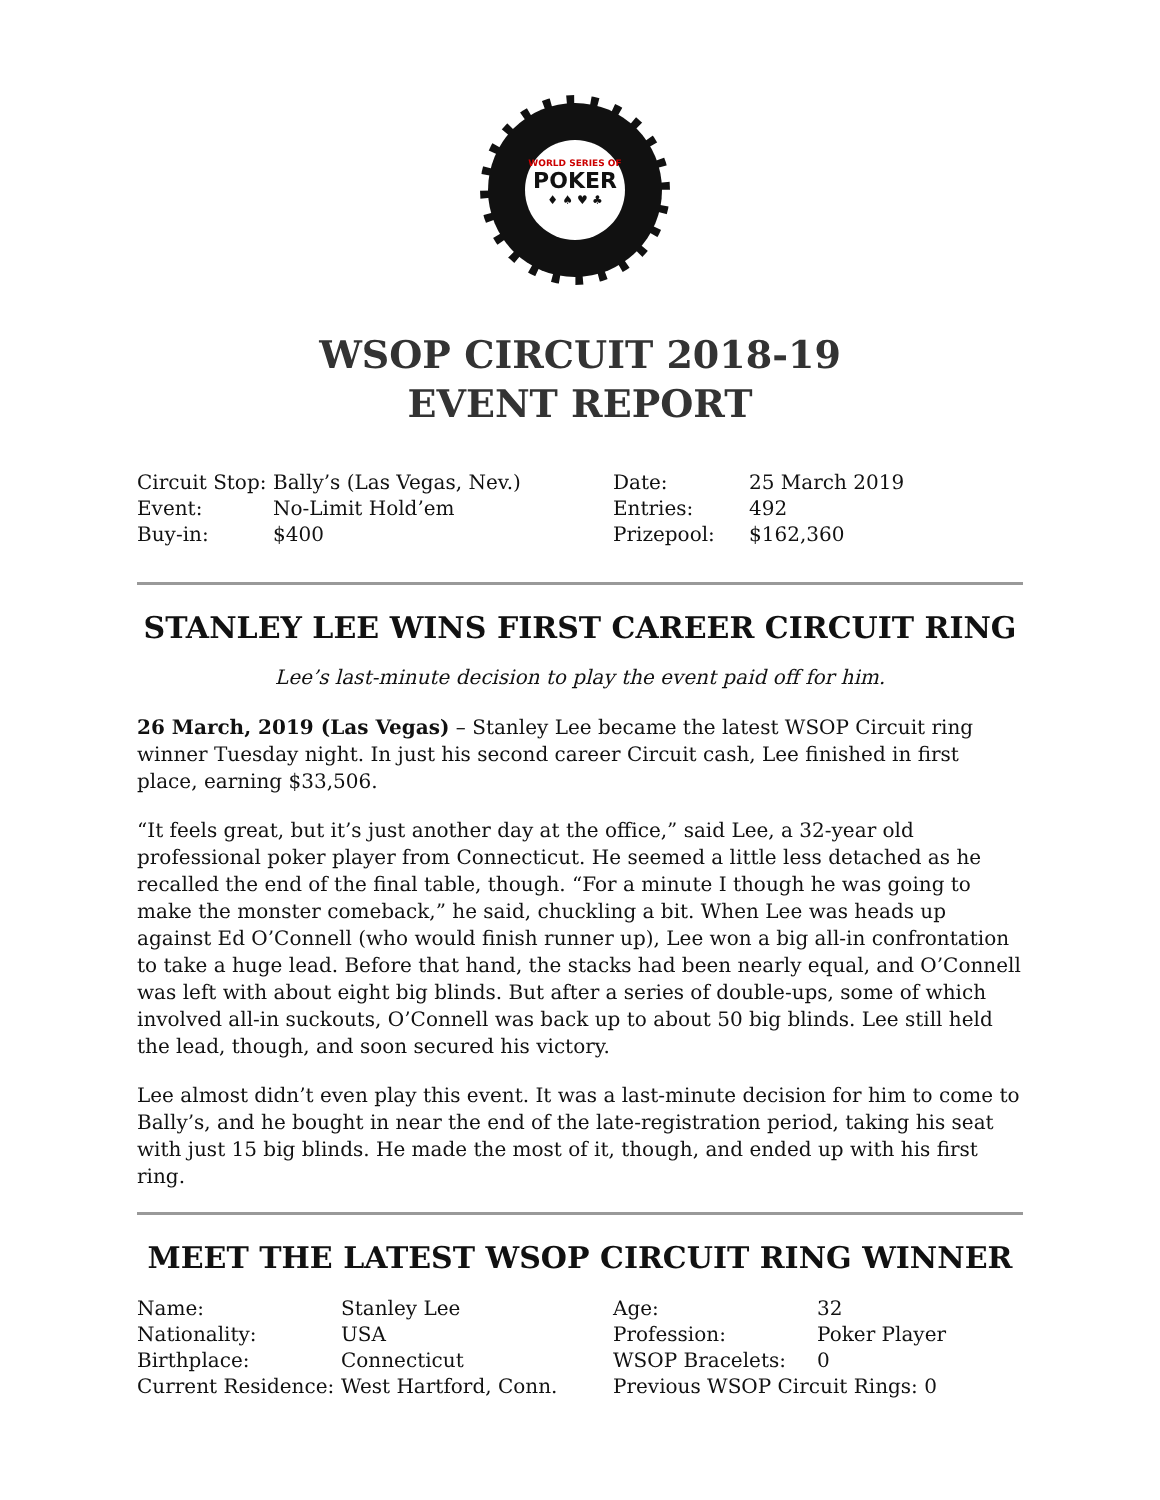WORLD SERIES OF
POKER
♦ ♠ ♥ ♣
WSOP CIRCUIT 2018-19
EVENT REPORT
| Circuit Stop: | Bally’s (Las Vegas, Nev.) | Date: | 25 March 2019 |
| Event: | No-Limit Hold’em | Entries: | 492 |
| Buy-in: | $400 | Prizepool: | $162,360 |
STANLEY LEE WINS FIRST CAREER CIRCUIT RING
Lee’s last-minute decision to play the event paid off for him.
26 March, 2019 (Las Vegas) – Stanley Lee became the latest WSOP Circuit ring winner Tuesday night. In just his second career Circuit cash, Lee finished in first place, earning $33,506.
“It feels great, but it’s just another day at the office,” said Lee, a 32-year old professional poker player from Connecticut. He seemed a little less detached as he recalled the end of the final table, though. “For a minute I though he was going to make the monster comeback,” he said, chuckling a bit. When Lee was heads up against Ed O’Connell (who would finish runner up), Lee won a big all-in confrontation to take a huge lead. Before that hand, the stacks had been nearly equal, and O’Connell was left with about eight big blinds. But after a series of double-ups, some of which involved all-in suckouts, O’Connell was back up to about 50 big blinds. Lee still held the lead, though, and soon secured his victory.
Lee almost didn’t even play this event. It was a last-minute decision for him to come to Bally’s, and he bought in near the end of the late-registration period, taking his seat with just 15 big blinds. He made the most of it, though, and ended up with his first ring.
MEET THE LATEST WSOP CIRCUIT RING WINNER
| Name: | Stanley Lee | Age: | 32 |
| Nationality: | USA | Profession: | Poker Player |
| Birthplace: | Connecticut | WSOP Bracelets: | 0 |
| Current Residence: | West Hartford, Conn. | Previous WSOP Circuit Rings: 0 | |